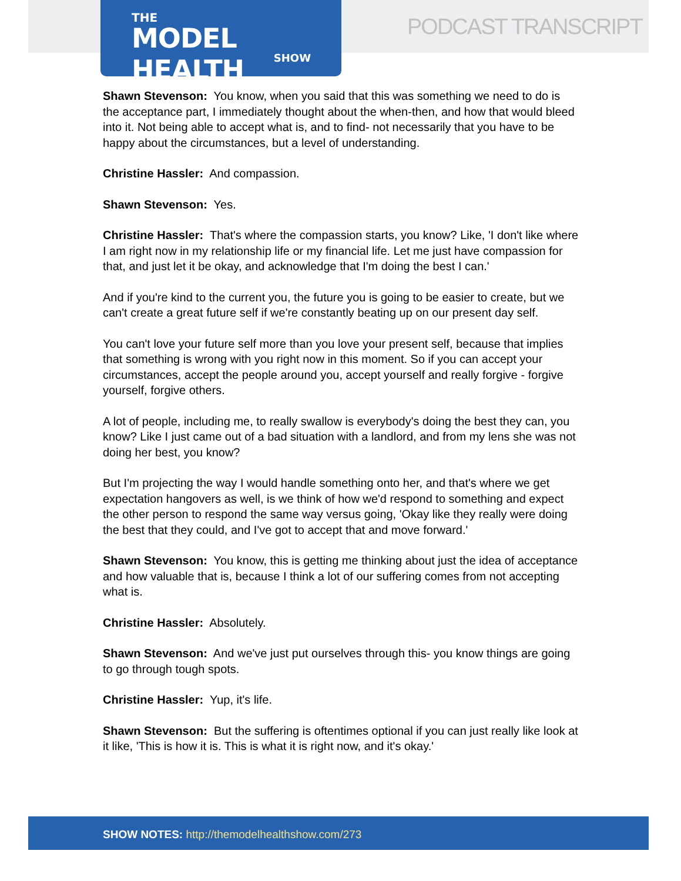THE
MODEL HEALTH
SHOW
PODCAST TRANSCRIPT
Shawn Stevenson: You know, when you said that this was something we need to do is the acceptance part, I immediately thought about the when-then, and how that would bleed into it. Not being able to accept what is, and to find- not necessarily that you have to be happy about the circumstances, but a level of understanding.
Christine Hassler: And compassion.
Shawn Stevenson: Yes.
Christine Hassler: That's where the compassion starts, you know? Like, 'I don't like where I am right now in my relationship life or my financial life. Let me just have compassion for that, and just let it be okay, and acknowledge that I'm doing the best I can.'
And if you're kind to the current you, the future you is going to be easier to create, but we can't create a great future self if we're constantly beating up on our present day self.
You can't love your future self more than you love your present self, because that implies that something is wrong with you right now in this moment. So if you can accept your circumstances, accept the people around you, accept yourself and really forgive - forgive yourself, forgive others.
A lot of people, including me, to really swallow is everybody's doing the best they can, you know? Like I just came out of a bad situation with a landlord, and from my lens she was not doing her best, you know?
But I'm projecting the way I would handle something onto her, and that's where we get expectation hangovers as well, is we think of how we'd respond to something and expect the other person to respond the same way versus going, 'Okay like they really were doing the best that they could, and I've got to accept that and move forward.'
Shawn Stevenson: You know, this is getting me thinking about just the idea of acceptance and how valuable that is, because I think a lot of our suffering comes from not accepting what is.
Christine Hassler: Absolutely.
Shawn Stevenson: And we've just put ourselves through this- you know things are going to go through tough spots.
Christine Hassler: Yup, it's life.
Shawn Stevenson: But the suffering is oftentimes optional if you can just really like look at it like, 'This is how it is. This is what it is right now, and it's okay.'
SHOW NOTES: http://themodelhealthshow.com/273